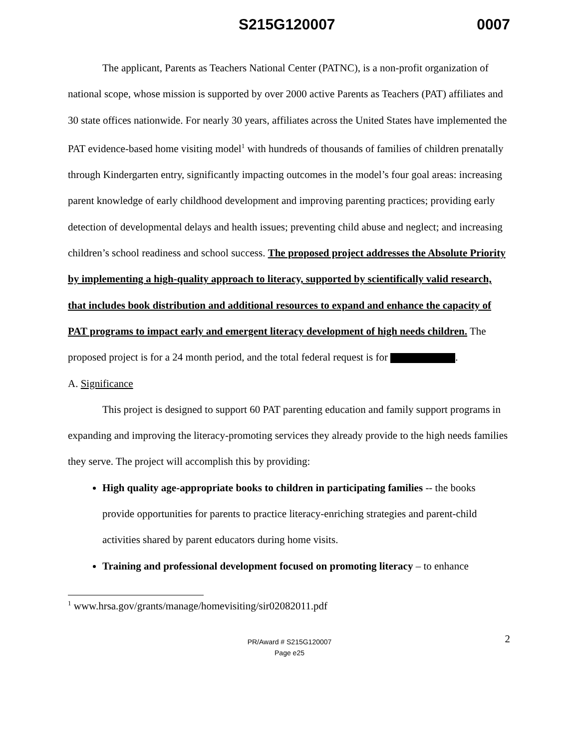S215G120007 0007
The applicant, Parents as Teachers National Center (PATNC), is a non-profit organization of national scope, whose mission is supported by over 2000 active Parents as Teachers (PAT) affiliates and 30 state offices nationwide. For nearly 30 years, affiliates across the United States have implemented the PAT evidence-based home visiting model<sup>1</sup> with hundreds of thousands of families of children prenatally through Kindergarten entry, significantly impacting outcomes in the model’s four goal areas: increasing parent knowledge of early childhood development and improving parenting practices; providing early detection of developmental delays and health issues; preventing child abuse and neglect; and increasing children’s school readiness and school success. The proposed project addresses the Absolute Priority by implementing a high-quality approach to literacy, supported by scientifically valid research, that includes book distribution and additional resources to expand and enhance the capacity of PAT programs to impact early and emergent literacy development of high needs children. The proposed project is for a 24 month period, and the total federal request is for .
A. Significance
This project is designed to support 60 PAT parenting education and family support programs in expanding and improving the literacy-promoting services they already provide to the high needs families they serve. The project will accomplish this by providing:
High quality age-appropriate books to children in participating families -- the books provide opportunities for parents to practice literacy-enriching strategies and parent-child activities shared by parent educators during home visits.
Training and professional development focused on promoting literacy – to enhance
<sup>1</sup> www.hrsa.gov/grants/manage/homevisiting/sir02082011.pdf
PR/Award # S215G120007
Page e25
2